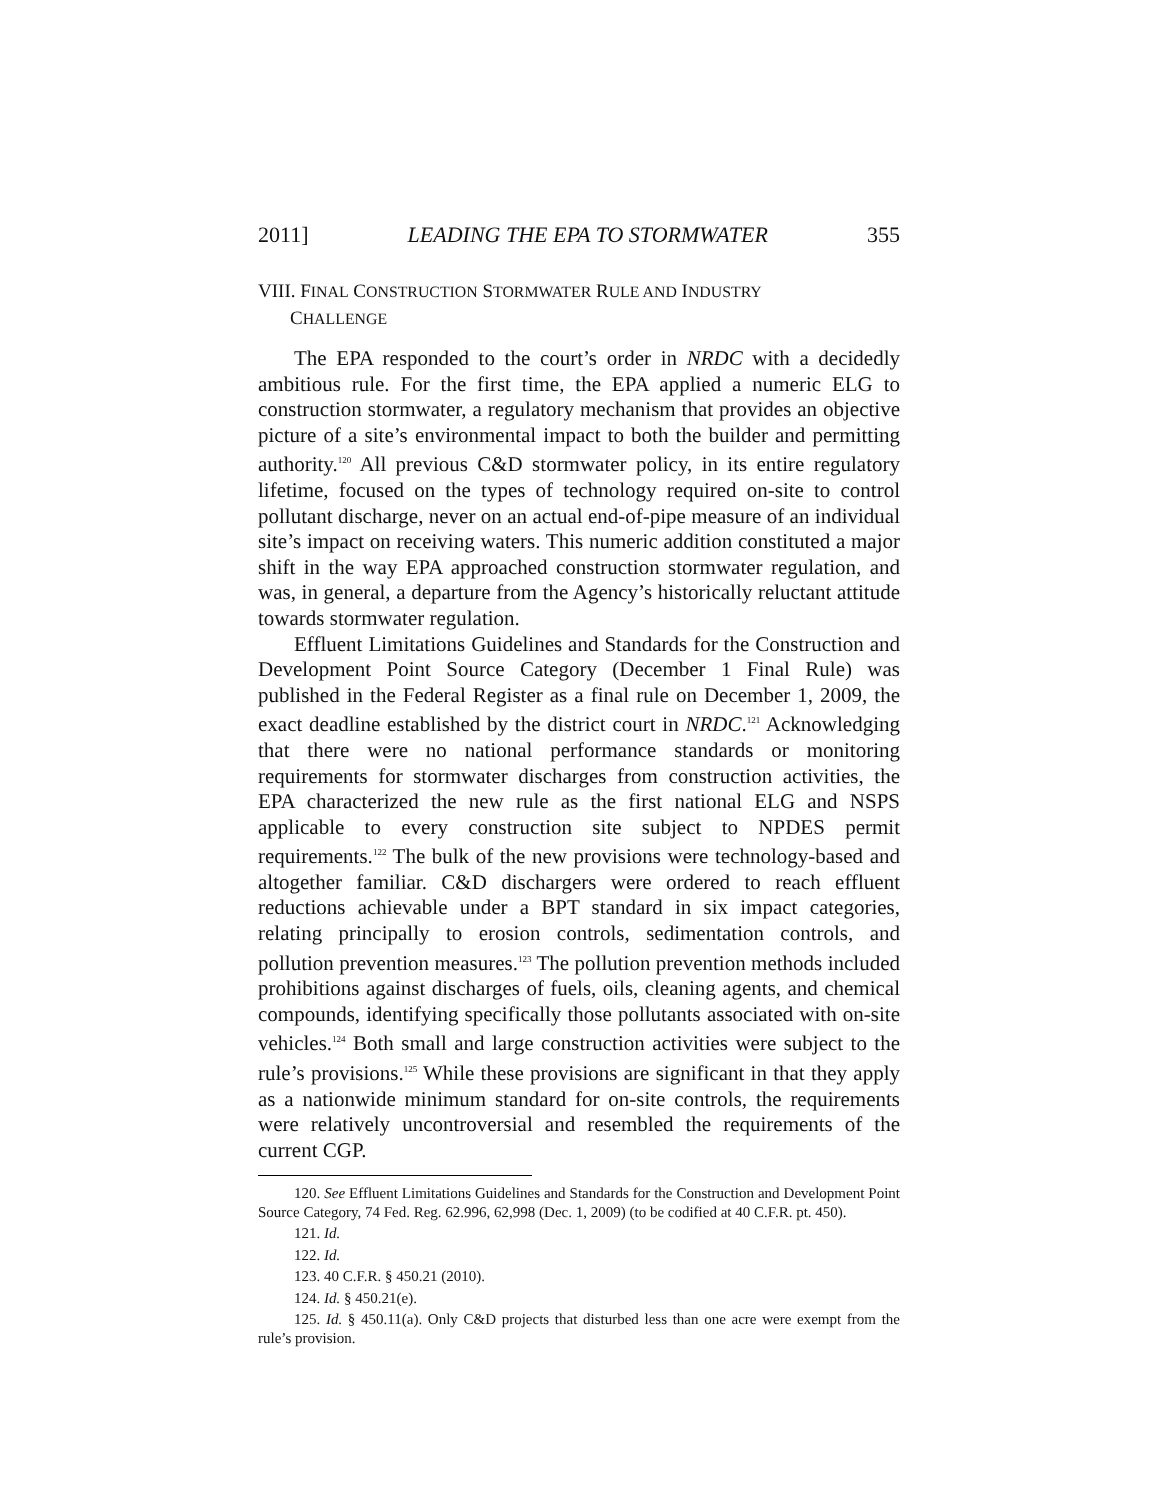2011] LEADING THE EPA TO STORMWATER 355
VIII. FINAL CONSTRUCTION STORMWATER RULE AND INDUSTRY
CHALLENGE
The EPA responded to the court’s order in NRDC with a decidedly ambitious rule. For the first time, the EPA applied a numeric ELG to construction stormwater, a regulatory mechanism that provides an objective picture of a site’s environmental impact to both the builder and permitting authority.<sup>120</sup> All previous C&D stormwater policy, in its entire regulatory lifetime, focused on the types of technology required on-site to control pollutant discharge, never on an actual end-of-pipe measure of an individual site’s impact on receiving waters. This numeric addition constituted a major shift in the way EPA approached construction stormwater regulation, and was, in general, a departure from the Agency’s historically reluctant attitude towards stormwater regulation.
Effluent Limitations Guidelines and Standards for the Construction and Development Point Source Category (December 1 Final Rule) was published in the Federal Register as a final rule on December 1, 2009, the exact deadline established by the district court in NRDC.<sup>121</sup> Acknowledging that there were no national performance standards or monitoring requirements for stormwater discharges from construction activities, the EPA characterized the new rule as the first national ELG and NSPS applicable to every construction site subject to NPDES permit requirements.<sup>122</sup> The bulk of the new provisions were technology-based and altogether familiar. C&D dischargers were ordered to reach effluent reductions achievable under a BPT standard in six impact categories, relating principally to erosion controls, sedimentation controls, and pollution prevention measures.<sup>123</sup> The pollution prevention methods included prohibitions against discharges of fuels, oils, cleaning agents, and chemical compounds, identifying specifically those pollutants associated with on-site vehicles.<sup>124</sup> Both small and large construction activities were subject to the rule’s provisions.<sup>125</sup> While these provisions are significant in that they apply as a nationwide minimum standard for on-site controls, the requirements were relatively uncontroversial and resembled the requirements of the current CGP.
120. See Effluent Limitations Guidelines and Standards for the Construction and Development Point Source Category, 74 Fed. Reg. 62.996, 62,998 (Dec. 1, 2009) (to be codified at 40 C.F.R. pt. 450).
121. Id.
122. Id.
123. 40 C.F.R. § 450.21 (2010).
124. Id. § 450.21(e).
125. Id. § 450.11(a). Only C&D projects that disturbed less than one acre were exempt from the rule’s provision.